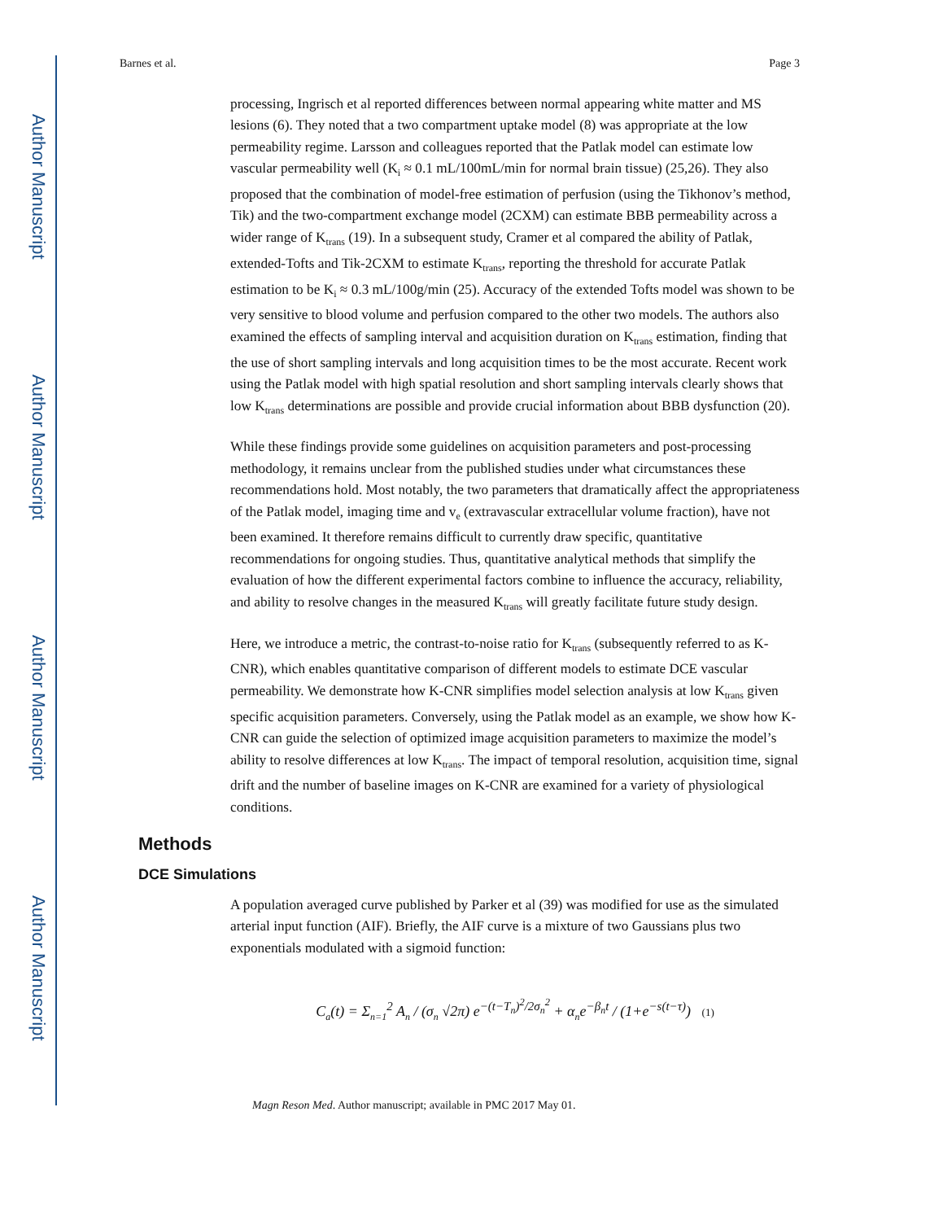Author Manuscript
Author Manuscript
Author Manuscript
Author Manuscript
Barnes et al. Page 3
processing, Ingrisch et al reported differences between normal appearing white matter and MS lesions (6). They noted that a two compartment uptake model (8) was appropriate at the low permeability regime. Larsson and colleagues reported that the Patlak model can estimate low vascular permeability well (K<sub>i</sub> ≈ 0.1 mL/100mL/min for normal brain tissue) (25,26). They also proposed that the combination of model-free estimation of perfusion (using the Tikhonov’s method, Tik) and the two-compartment exchange model (2CXM) can estimate BBB permeability across a wider range of K<sub>trans</sub> (19). In a subsequent study, Cramer et al compared the ability of Patlak, extended-Tofts and Tik-2CXM to estimate K<sub>trans</sub>, reporting the threshold for accurate Patlak estimation to be K<sub>i</sub> ≈ 0.3 mL/100g/min (25). Accuracy of the extended Tofts model was shown to be very sensitive to blood volume and perfusion compared to the other two models. The authors also examined the effects of sampling interval and acquisition duration on K<sub>trans</sub> estimation, finding that the use of short sampling intervals and long acquisition times to be the most accurate. Recent work using the Patlak model with high spatial resolution and short sampling intervals clearly shows that low K<sub>trans</sub> determinations are possible and provide crucial information about BBB dysfunction (20).
While these findings provide some guidelines on acquisition parameters and post-processing methodology, it remains unclear from the published studies under what circumstances these recommendations hold. Most notably, the two parameters that dramatically affect the appropriateness of the Patlak model, imaging time and v<sub>e</sub> (extravascular extracellular volume fraction), have not been examined. It therefore remains difficult to currently draw specific, quantitative recommendations for ongoing studies. Thus, quantitative analytical methods that simplify the evaluation of how the different experimental factors combine to influence the accuracy, reliability, and ability to resolve changes in the measured K<sub>trans</sub> will greatly facilitate future study design.
Here, we introduce a metric, the contrast-to-noise ratio for K<sub>trans</sub> (subsequently referred to as K-CNR), which enables quantitative comparison of different models to estimate DCE vascular permeability. We demonstrate how K-CNR simplifies model selection analysis at low K<sub>trans</sub> given specific acquisition parameters. Conversely, using the Patlak model as an example, we show how K-CNR can guide the selection of optimized image acquisition parameters to maximize the model’s ability to resolve differences at low K<sub>trans</sub>. The impact of temporal resolution, acquisition time, signal drift and the number of baseline images on K-CNR are examined for a variety of physiological conditions.
Methods
DCE Simulations
A population averaged curve published by Parker et al (39) was modified for use as the simulated arterial input function (AIF). Briefly, the AIF curve is a mixture of two Gaussians plus two exponentials modulated with a sigmoid function:
C<sub>a</sub>(t) = Σ<sub>n=1</sub><sup>2</sup> A<sub>n</sub> / (σ<sub>n</sub> √2π) e<sup>−(t−T<sub>n</sub>)<sup>2</sup>/2σ<sub>n</sub><sup>2</sup></sup> + α<sub>n</sub>e<sup>−β<sub>n</sub>t</sup> / (1+e<sup>−s(t−τ)</sup>) (1)
Magn Reson Med. Author manuscript; available in PMC 2017 May 01.